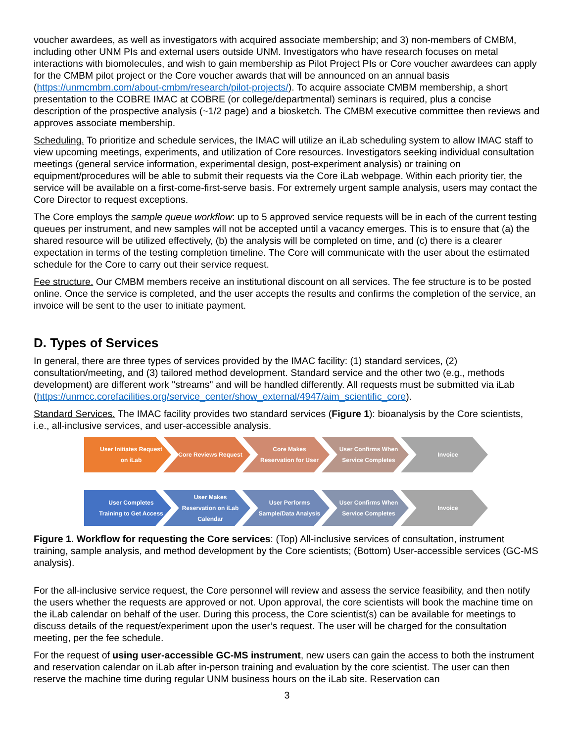voucher awardees, as well as investigators with acquired associate membership; and 3) non-members of CMBM, including other UNM PIs and external users outside UNM. Investigators who have research focuses on metal interactions with biomolecules, and wish to gain membership as Pilot Project PIs or Core voucher awardees can apply for the CMBM pilot project or the Core voucher awards that will be announced on an annual basis (https://unmcmbm.com/about-cmbm/research/pilot-projects/). To acquire associate CMBM membership, a short presentation to the COBRE IMAC at COBRE (or college/departmental) seminars is required, plus a concise description of the prospective analysis (~1/2 page) and a biosketch. The CMBM executive committee then reviews and approves associate membership.
Scheduling. To prioritize and schedule services, the IMAC will utilize an iLab scheduling system to allow IMAC staff to view upcoming meetings, experiments, and utilization of Core resources. Investigators seeking individual consultation meetings (general service information, experimental design, post-experiment analysis) or training on equipment/procedures will be able to submit their requests via the Core iLab webpage. Within each priority tier, the service will be available on a first-come-first-serve basis. For extremely urgent sample analysis, users may contact the Core Director to request exceptions.
The Core employs the sample queue workflow: up to 5 approved service requests will be in each of the current testing queues per instrument, and new samples will not be accepted until a vacancy emerges. This is to ensure that (a) the shared resource will be utilized effectively, (b) the analysis will be completed on time, and (c) there is a clearer expectation in terms of the testing completion timeline. The Core will communicate with the user about the estimated schedule for the Core to carry out their service request.
Fee structure. Our CMBM members receive an institutional discount on all services. The fee structure is to be posted online. Once the service is completed, and the user accepts the results and confirms the completion of the service, an invoice will be sent to the user to initiate payment.
D. Types of Services
In general, there are three types of services provided by the IMAC facility: (1) standard services, (2) consultation/meeting, and (3) tailored method development. Standard service and the other two (e.g., methods development) are different work "streams" and will be handled differently. All requests must be submitted via iLab (https://unmcc.corefacilities.org/service_center/show_external/4947/aim_scientific_core).
Standard Services. The IMAC facility provides two standard services (Figure 1): bioanalysis by the Core scientists, i.e., all-inclusive services, and user-accessible analysis.
User Initiates Request on iLab
Core Reviews Request Core Makes Reservation for User
User Confirms When Service Completes
Invoice
User Completes Training to Get Access
User Makes Reservation on iLab Calendar
User Performs Sample/Data Analysis
User Confirms When Service Completes
Invoice
Figure 1. Workflow for requesting the Core services: (Top) All-inclusive services of consultation, instrument training, sample analysis, and method development by the Core scientists; (Bottom) User-accessible services (GC-MS analysis).
For the all-inclusive service request, the Core personnel will review and assess the service feasibility, and then notify the users whether the requests are approved or not. Upon approval, the core scientists will book the machine time on the iLab calendar on behalf of the user. During this process, the Core scientist(s) can be available for meetings to discuss details of the request/experiment upon the user’s request. The user will be charged for the consultation meeting, per the fee schedule.
For the request of using user-accessible GC-MS instrument, new users can gain the access to both the instrument and reservation calendar on iLab after in-person training and evaluation by the core scientist. The user can then reserve the machine time during regular UNM business hours on the iLab site. Reservation can
3